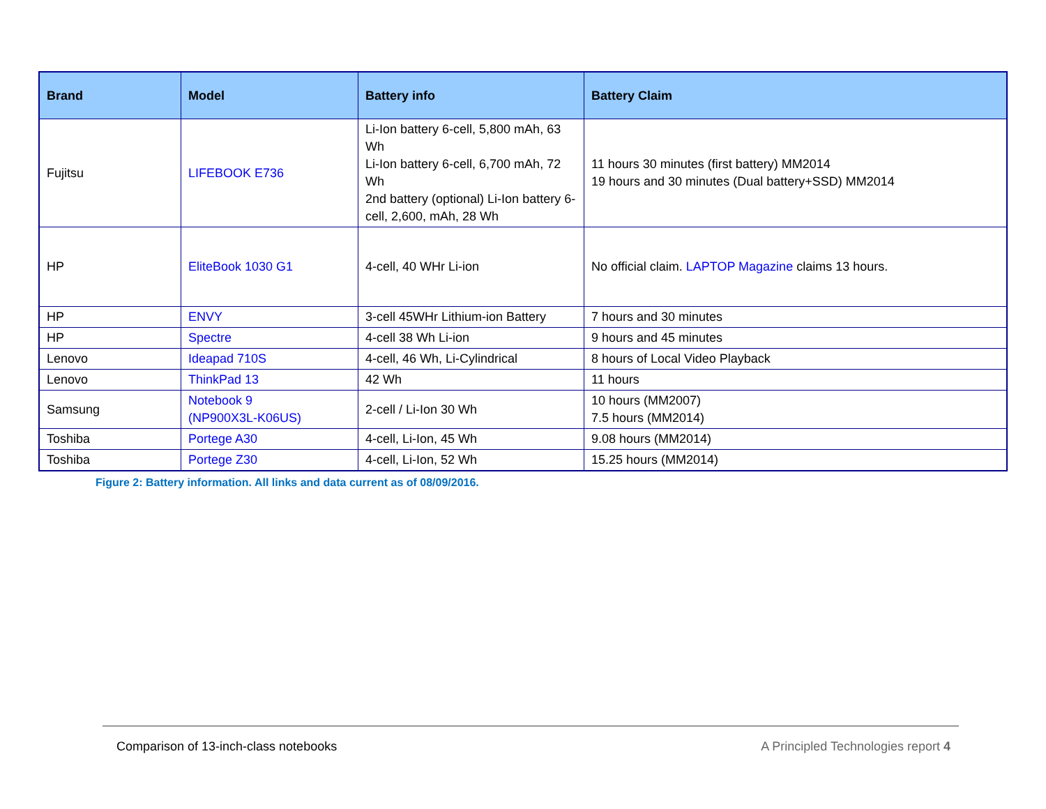| Brand | Model | Battery info | Battery Claim |
| --- | --- | --- | --- |
| Fujitsu | LIFEBOOK E736 | Li-Ion battery 6-cell, 5,800 mAh, 63 Wh Li-Ion battery 6-cell, 6,700 mAh, 72 Wh 2nd battery (optional) Li-Ion battery 6-cell, 2,600, mAh, 28 Wh | 11 hours 30 minutes (first battery) MM2014 19 hours and 30 minutes (Dual battery+SSD) MM2014 |
| HP | EliteBook 1030 G1 | 4-cell, 40 WHr Li-ion | No official claim. LAPTOP Magazine claims 13 hours. |
| HP | ENVY | 3-cell 45WHr Lithium-ion Battery | 7 hours and 30 minutes |
| HP | Spectre | 4-cell 38 Wh Li-ion | 9 hours and 45 minutes |
| Lenovo | Ideapad 710S | 4-cell, 46 Wh, Li-Cylindrical | 8 hours of Local Video Playback |
| Lenovo | ThinkPad 13 | 42 Wh | 11 hours |
| Samsung | Notebook 9 (NP900X3L-K06US) | 2-cell / Li-Ion 30 Wh | 10 hours (MM2007) 7.5 hours (MM2014) |
| Toshiba | Portege A30 | 4-cell, Li-Ion, 45 Wh | 9.08 hours (MM2014) |
| Toshiba | Portege Z30 | 4-cell, Li-Ion, 52 Wh | 15.25 hours (MM2014) |
Figure 2: Battery information. All links and data current as of 08/09/2016.
Comparison of 13-inch-class notebooks A Principled Technologies report 4